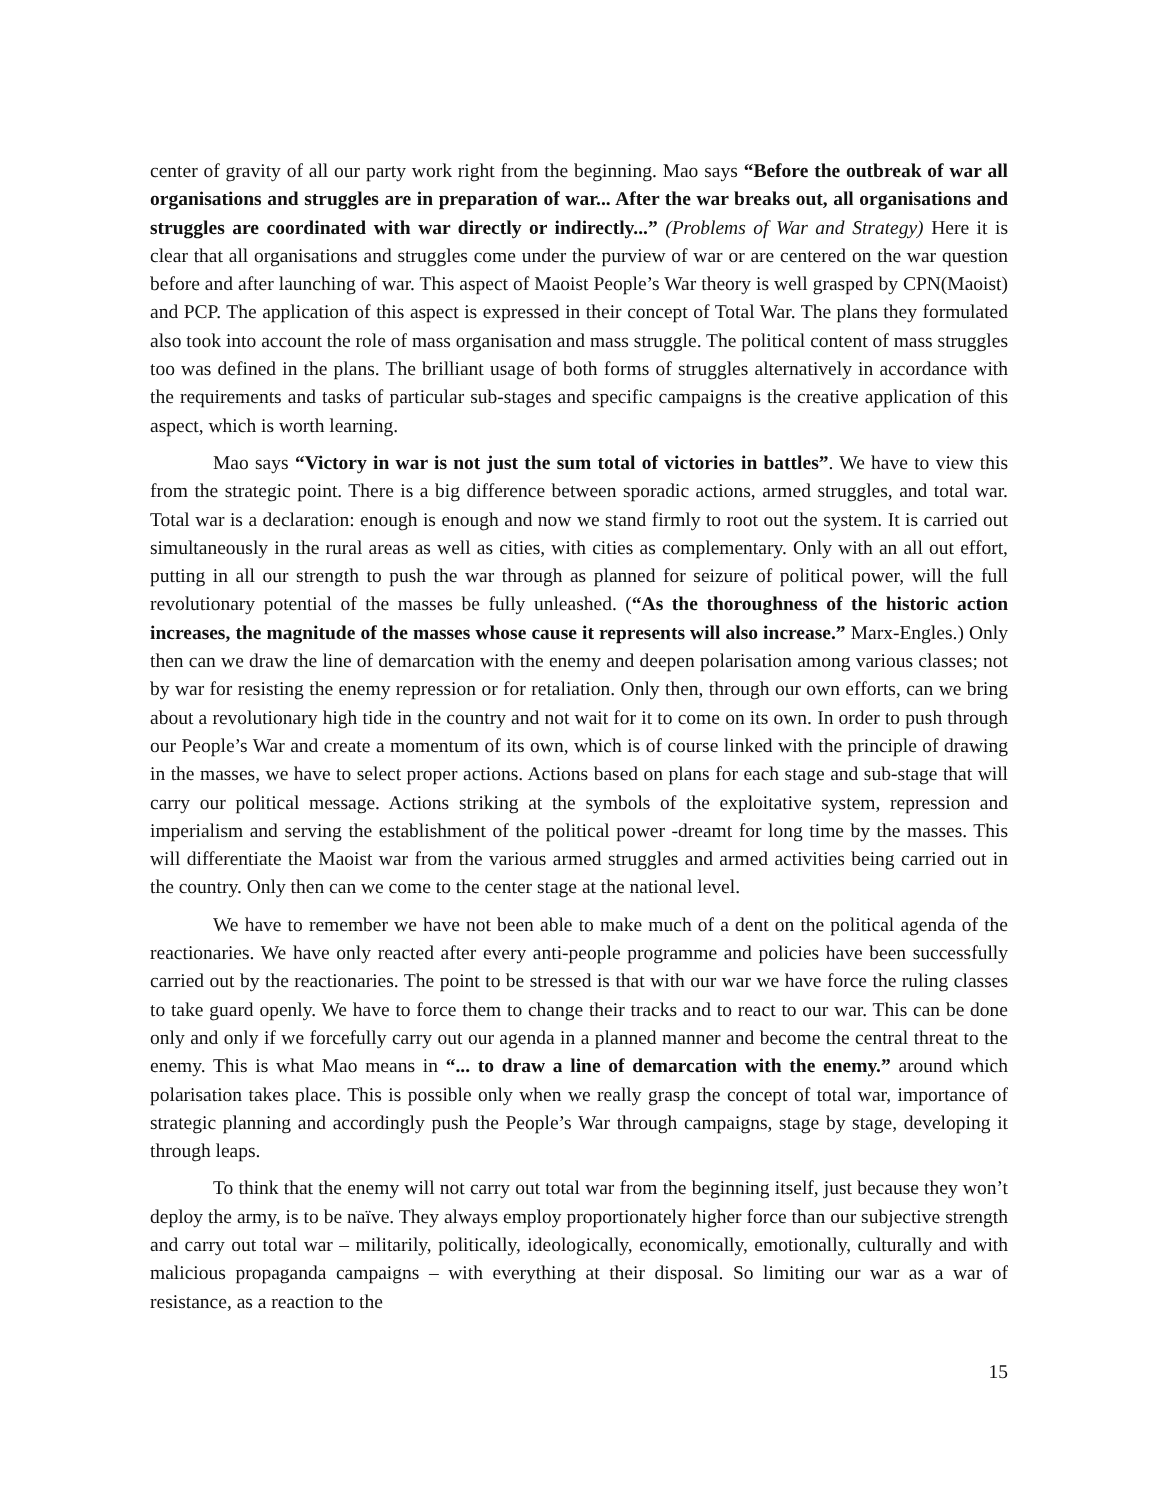center of gravity of all our party work right from the beginning. Mao says “Before the outbreak of war all organisations and struggles are in preparation of war... After the war breaks out, all organisations and struggles are coordinated with war directly or indirectly...” (Problems of War and Strategy) Here it is clear that all organisations and struggles come under the purview of war or are centered on the war question before and after launching of war. This aspect of Maoist People’s War theory is well grasped by CPN(Maoist) and PCP. The application of this aspect is expressed in their concept of Total War. The plans they formulated also took into account the role of mass organisation and mass struggle. The political content of mass struggles too was defined in the plans. The brilliant usage of both forms of struggles alternatively in accordance with the requirements and tasks of particular sub-stages and specific campaigns is the creative application of this aspect, which is worth learning.
Mao says “Victory in war is not just the sum total of victories in battles”. We have to view this from the strategic point. There is a big difference between sporadic actions, armed struggles, and total war. Total war is a declaration: enough is enough and now we stand firmly to root out the system. It is carried out simultaneously in the rural areas as well as cities, with cities as complementary. Only with an all out effort, putting in all our strength to push the war through as planned for seizure of political power, will the full revolutionary potential of the masses be fully unleashed. (“As the thoroughness of the historic action increases, the magnitude of the masses whose cause it represents will also increase.” Marx-Engles.) Only then can we draw the line of demarcation with the enemy and deepen polarisation among various classes; not by war for resisting the enemy repression or for retaliation. Only then, through our own efforts, can we bring about a revolutionary high tide in the country and not wait for it to come on its own. In order to push through our People’s War and create a momentum of its own, which is of course linked with the principle of drawing in the masses, we have to select proper actions. Actions based on plans for each stage and sub-stage that will carry our political message. Actions striking at the symbols of the exploitative system, repression and imperialism and serving the establishment of the political power -dreamt for long time by the masses. This will differentiate the Maoist war from the various armed struggles and armed activities being carried out in the country. Only then can we come to the center stage at the national level.
We have to remember we have not been able to make much of a dent on the political agenda of the reactionaries. We have only reacted after every anti-people programme and policies have been successfully carried out by the reactionaries. The point to be stressed is that with our war we have force the ruling classes to take guard openly. We have to force them to change their tracks and to react to our war. This can be done only and only if we forcefully carry out our agenda in a planned manner and become the central threat to the enemy. This is what Mao means in “... to draw a line of demarcation with the enemy.” around which polarisation takes place. This is possible only when we really grasp the concept of total war, importance of strategic planning and accordingly push the People’s War through campaigns, stage by stage, developing it through leaps.
To think that the enemy will not carry out total war from the beginning itself, just because they won’t deploy the army, is to be naïve. They always employ proportionately higher force than our subjective strength and carry out total war – militarily, politically, ideologically, economically, emotionally, culturally and with malicious propaganda campaigns – with everything at their disposal. So limiting our war as a war of resistance, as a reaction to the
15